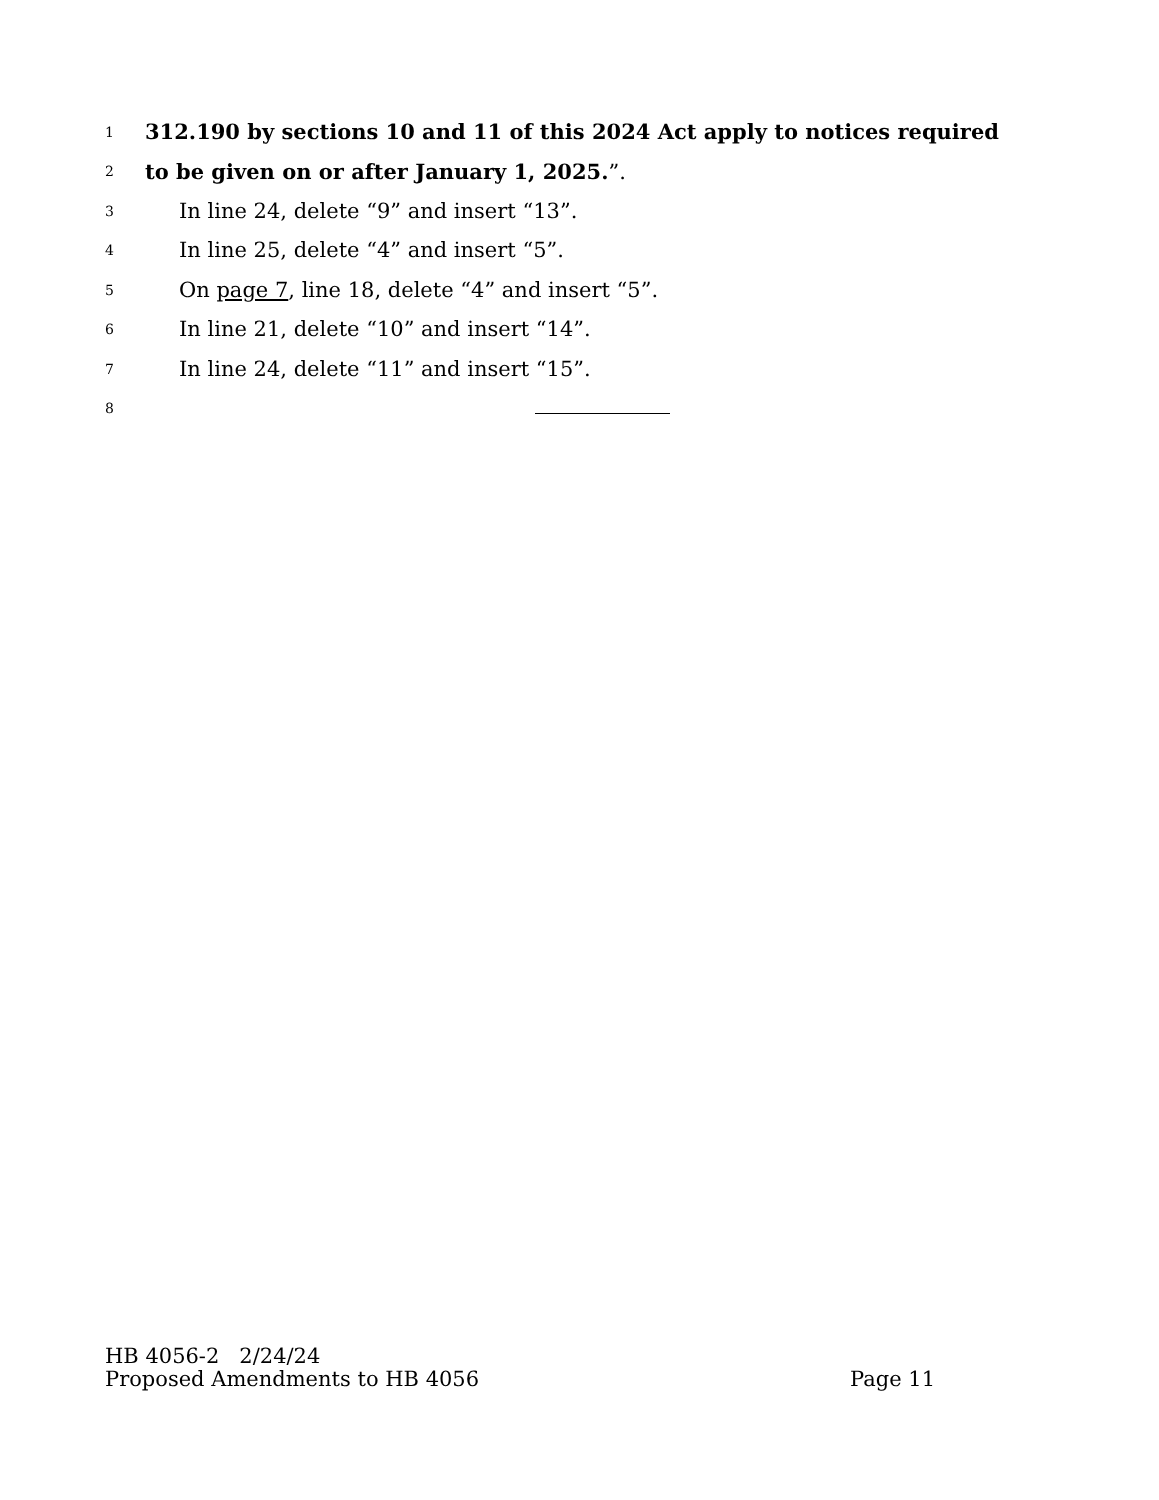1 312.190 by sections 10 and 11 of this 2024 Act apply to notices required
2 to be given on or after January 1, 2025.”.
3 In line 24, delete “9” and insert “13”.
4 In line 25, delete “4” and insert “5”.
5 On page 7, line 18, delete “4” and insert “5”.
6 In line 21, delete “10” and insert “14”.
7 In line 24, delete “11” and insert “15”.
8
HB 4056-2 2/24/24
Proposed Amendments to HB 4056 Page 11